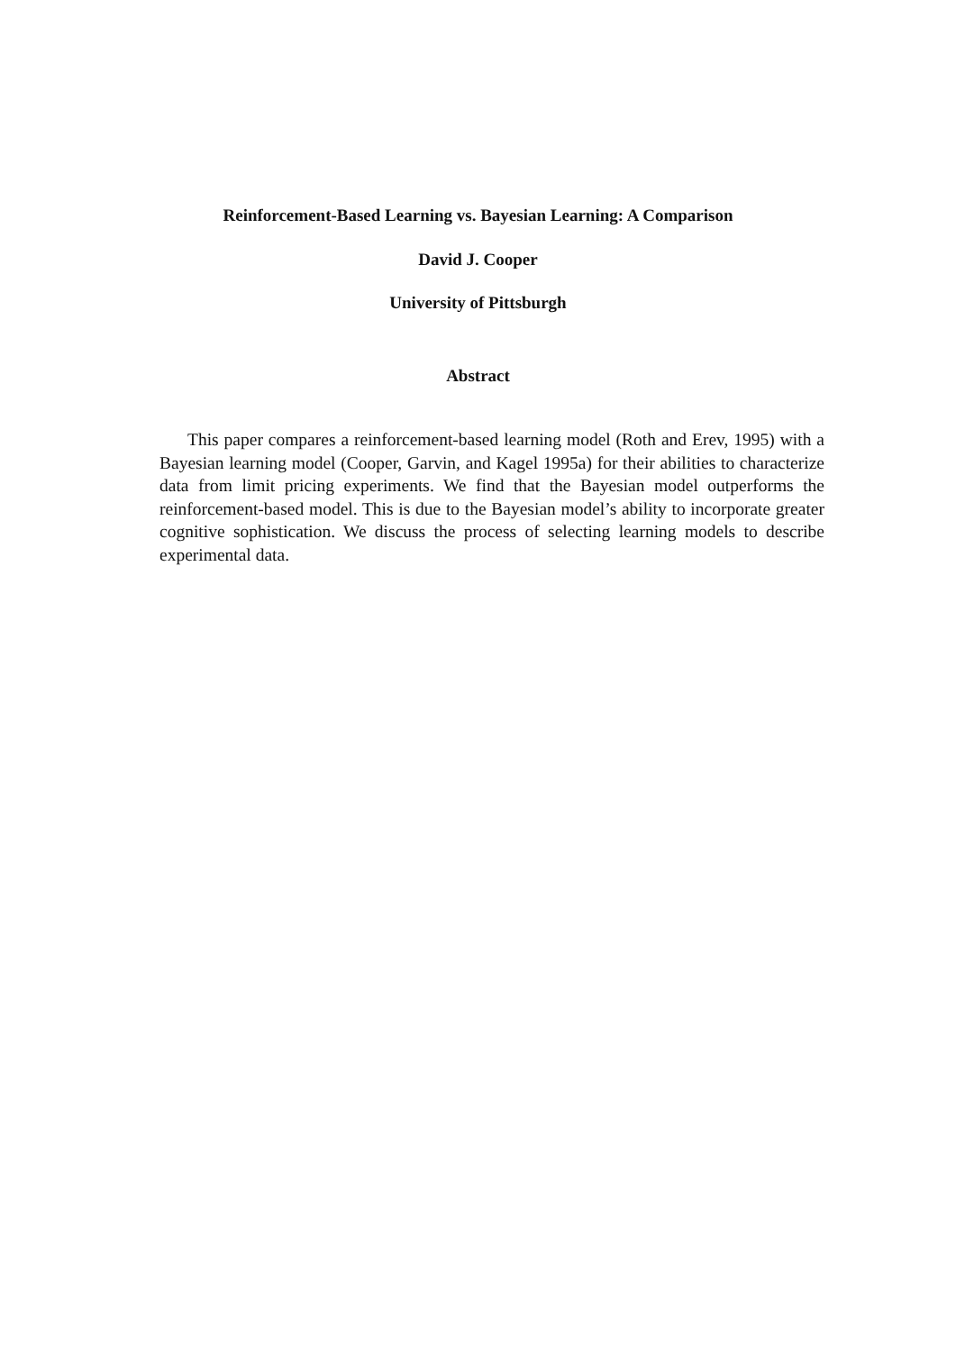Reinforcement-Based Learning vs. Bayesian Learning: A Comparison
David J. Cooper
University of Pittsburgh
Abstract
This paper compares a reinforcement-based learning model (Roth and Erev, 1995) with a Bayesian learning model (Cooper, Garvin, and Kagel 1995a) for their abilities to characterize data from limit pricing experiments. We find that the Bayesian model outperforms the reinforcement-based model. This is due to the Bayesian model’s ability to incorporate greater cognitive sophistication. We discuss the process of selecting learning models to describe experimental data.